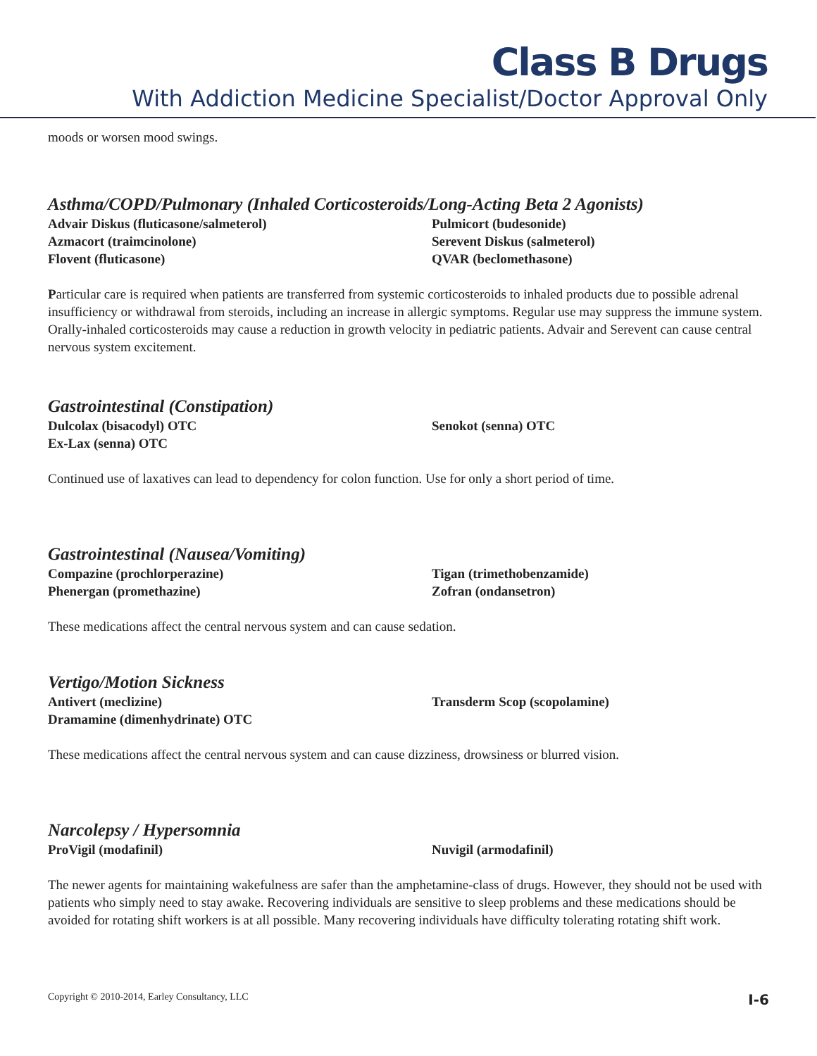Class B Drugs
With Addiction Medicine Specialist/Doctor Approval Only
moods or worsen mood swings.
Asthma/COPD/Pulmonary (Inhaled Corticosteroids/Long-Acting Beta 2 Agonists)
Advair Diskus (fluticasone/salmeterol)
Pulmicort (budesonide)
Azmacort (traimcinolone)
Serevent Diskus (salmeterol)
Flovent (fluticasone)
QVAR (beclomethasone)
Particular care is required when patients are transferred from systemic corticosteroids to inhaled products due to possible adrenal insufficiency or withdrawal from steroids, including an increase in allergic symptoms. Regular use may suppress the immune system. Orally-inhaled corticosteroids may cause a reduction in growth velocity in pediatric patients. Advair and Serevent can cause central nervous system excitement.
Gastrointestinal (Constipation)
Dulcolax (bisacodyl) OTC
Senokot (senna) OTC
Ex-Lax (senna) OTC
Continued use of laxatives can lead to dependency for colon function. Use for only a short period of time.
Gastrointestinal (Nausea/Vomiting)
Compazine (prochlorperazine)
Tigan (trimethobenzamide)
Phenergan (promethazine)
Zofran (ondansetron)
These medications affect the central nervous system and can cause sedation.
Vertigo/Motion Sickness
Antivert (meclizine)
Transderm Scop (scopolamine)
Dramamine (dimenhydrinate) OTC
These medications affect the central nervous system and can cause dizziness, drowsiness or blurred vision.
Narcolepsy / Hypersomnia
ProVigil (modafinil)
Nuvigil (armodafinil)
The newer agents for maintaining wakefulness are safer than the amphetamine-class of drugs. However, they should not be used with patients who simply need to stay awake. Recovering individuals are sensitive to sleep problems and these medications should be avoided for rotating shift workers is at all possible. Many recovering individuals have difficulty tolerating rotating shift work.
Copyright © 2010-2014, Earley Consultancy, LLC I-6